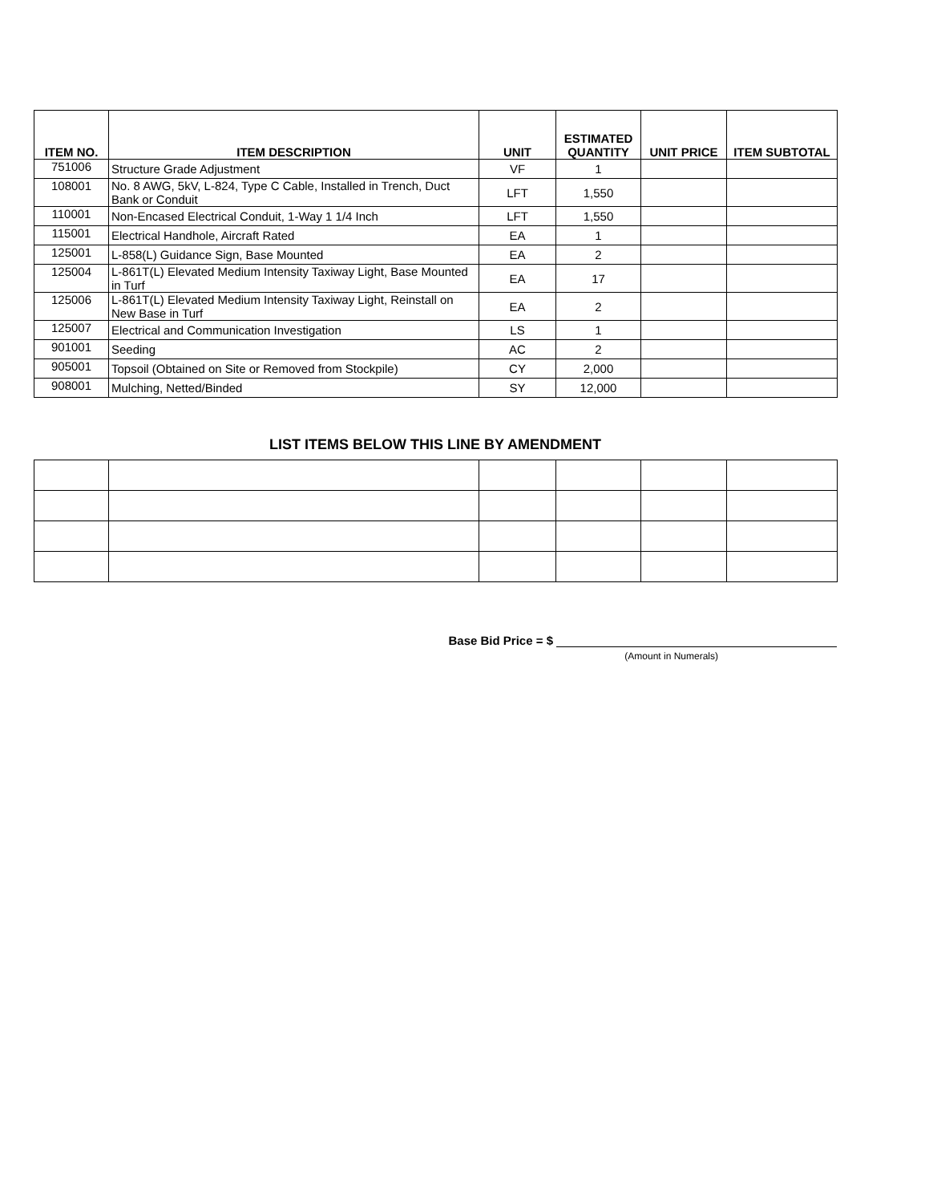| ITEM NO. | ITEM DESCRIPTION | UNIT | ESTIMATED QUANTITY | UNIT PRICE | ITEM SUBTOTAL |
| --- | --- | --- | --- | --- | --- |
| 751006 | Structure Grade Adjustment | VF | 1 | | |
| 108001 | No. 8 AWG, 5kV, L-824, Type C Cable, Installed in Trench, Duct Bank or Conduit | LFT | 1,550 | | |
| 110001 | Non-Encased Electrical Conduit, 1-Way 1 1/4 Inch | LFT | 1,550 | | |
| 115001 | Electrical Handhole, Aircraft Rated | EA | 1 | | |
| 125001 | L-858(L) Guidance Sign, Base Mounted | EA | 2 | | |
| 125004 | L-861T(L) Elevated Medium Intensity Taxiway Light, Base Mounted in Turf | EA | 17 | | |
| 125006 | L-861T(L) Elevated Medium Intensity Taxiway Light, Reinstall on New Base in Turf | EA | 2 | | |
| 125007 | Electrical and Communication Investigation | LS | 1 | | |
| 901001 | Seeding | AC | 2 | | |
| 905001 | Topsoil (Obtained on Site or Removed from Stockpile) | CY | 2,000 | | |
| 908001 | Mulching, Netted/Binded | SY | 12,000 | | |
LIST ITEMS BELOW THIS LINE BY AMENDMENT
Base Bid Price = $
(Amount in Numerals)